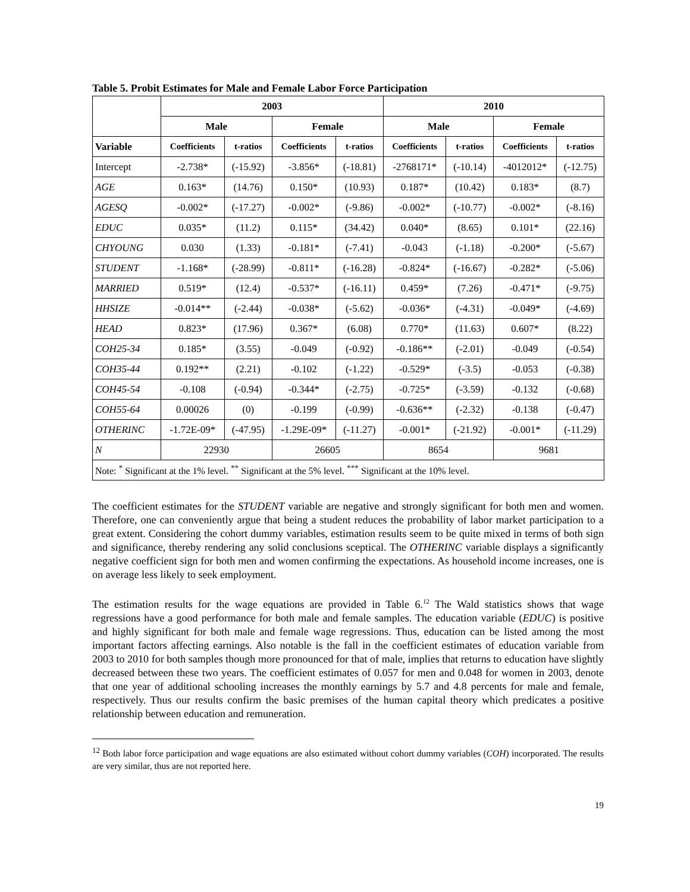Table 5. Probit Estimates for Male and Female Labor Force Participation
| | 2003 | | | | 2010 | | | |
| --- | --- | --- | --- | --- | --- | --- | --- | --- |
| | Male | | Female | | Male | | Female | |
| Variable | Coefficients | t-ratios | Coefficients | t-ratios | Coefficients | t-ratios | Coefficients | t-ratios |
| Intercept | -2.738* | (-15.92) | -3.856* | (-18.81) | -2768171* | (-10.14) | -4012012* | (-12.75) |
| AGE | 0.163* | (14.76) | 0.150* | (10.93) | 0.187* | (10.42) | 0.183* | (8.7) |
| AGESQ | -0.002* | (-17.27) | -0.002* | (-9.86) | -0.002* | (-10.77) | -0.002* | (-8.16) |
| EDUC | 0.035* | (11.2) | 0.115* | (34.42) | 0.040* | (8.65) | 0.101* | (22.16) |
| CHYOUNG | 0.030 | (1.33) | -0.181* | (-7.41) | -0.043 | (-1.18) | -0.200* | (-5.67) |
| STUDENT | -1.168* | (-28.99) | -0.811* | (-16.28) | -0.824* | (-16.67) | -0.282* | (-5.06) |
| MARRIED | 0.519* | (12.4) | -0.537* | (-16.11) | 0.459* | (7.26) | -0.471* | (-9.75) |
| HHSIZE | -0.014** | (-2.44) | -0.038* | (-5.62) | -0.036* | (-4.31) | -0.049* | (-4.69) |
| HEAD | 0.823* | (17.96) | 0.367* | (6.08) | 0.770* | (11.63) | 0.607* | (8.22) |
| COH25-34 | 0.185* | (3.55) | -0.049 | (-0.92) | -0.186** | (-2.01) | -0.049 | (-0.54) |
| COH35-44 | 0.192** | (2.21) | -0.102 | (-1.22) | -0.529* | (-3.5) | -0.053 | (-0.38) |
| COH45-54 | -0.108 | (-0.94) | -0.344* | (-2.75) | -0.725* | (-3.59) | -0.132 | (-0.68) |
| COH55-64 | 0.00026 | (0) | -0.199 | (-0.99) | -0.636** | (-2.32) | -0.138 | (-0.47) |
| OTHERINC | -1.72E-09* | (-47.95) | -1.29E-09* | (-11.27) | -0.001* | (-21.92) | -0.001* | (-11.29) |
| N | 22930 | | 26605 | | 8654 | | 9681 | |
| Note: <sup>*</sup> Significant at the 1% level. <sup>**</sup> Significant at the 5% level. <sup>***</sup> Significant at the 10% level. | | | | | | | | |
The coefficient estimates for the STUDENT variable are negative and strongly significant for both men and women. Therefore, one can conveniently argue that being a student reduces the probability of labor market participation to a great extent. Considering the cohort dummy variables, estimation results seem to be quite mixed in terms of both sign and significance, thereby rendering any solid conclusions sceptical. The OTHERINC variable displays a significantly negative coefficient sign for both men and women confirming the expectations. As household income increases, one is on average less likely to seek employment.
The estimation results for the wage equations are provided in Table 6.<sup>12</sup> The Wald statistics shows that wage regressions have a good performance for both male and female samples. The education variable (EDUC) is positive and highly significant for both male and female wage regressions. Thus, education can be listed among the most important factors affecting earnings. Also notable is the fall in the coefficient estimates of education variable from 2003 to 2010 for both samples though more pronounced for that of male, implies that returns to education have slightly decreased between these two years. The coefficient estimates of 0.057 for men and 0.048 for women in 2003, denote that one year of additional schooling increases the monthly earnings by 5.7 and 4.8 percents for male and female, respectively. Thus our results confirm the basic premises of the human capital theory which predicates a positive relationship between education and remuneration.
<sup>12</sup> Both labor force participation and wage equations are also estimated without cohort dummy variables (COH) incorporated. The results are very similar, thus are not reported here.
19